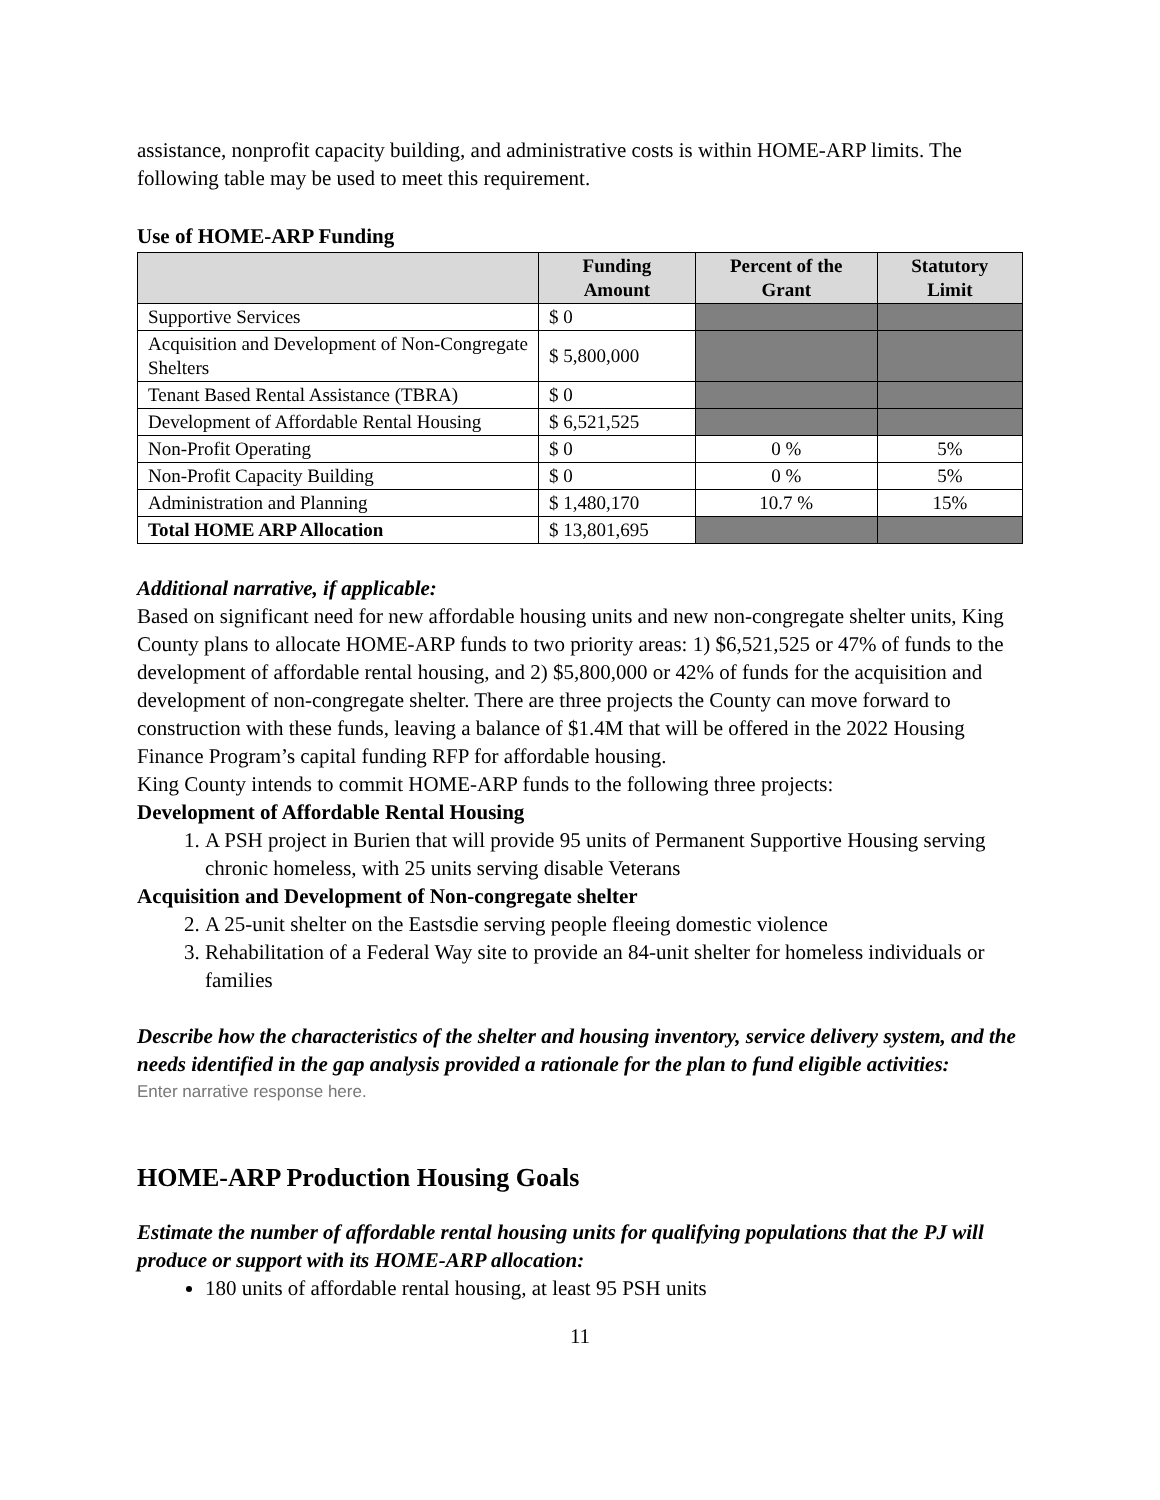assistance, nonprofit capacity building, and administrative costs is within HOME-ARP limits. The following table may be used to meet this requirement.
Use of HOME-ARP Funding
| | Funding Amount | Percent of the Grant | Statutory Limit |
| --- | --- | --- | --- |
| Supportive Services | $ 0 | | |
| Acquisition and Development of Non-Congregate Shelters | $ 5,800,000 | | |
| Tenant Based Rental Assistance (TBRA) | $ 0 | | |
| Development of Affordable Rental Housing | $ 6,521,525 | | |
| Non-Profit Operating | $ 0 | 0 % | 5% |
| Non-Profit Capacity Building | $ 0 | 0 % | 5% |
| Administration and Planning | $ 1,480,170 | 10.7 % | 15% |
| Total HOME ARP Allocation | $ 13,801,695 | | |
Additional narrative, if applicable:
Based on significant need for new affordable housing units and new non-congregate shelter units, King County plans to allocate HOME-ARP funds to two priority areas: 1) $6,521,525 or 47% of funds to the development of affordable rental housing, and 2) $5,800,000 or 42% of funds for the acquisition and development of non-congregate shelter. There are three projects the County can move forward to construction with these funds, leaving a balance of $1.4M that will be offered in the 2022 Housing Finance Program’s capital funding RFP for affordable housing.
King County intends to commit HOME-ARP funds to the following three projects:
Development of Affordable Rental Housing
1. A PSH project in Burien that will provide 95 units of Permanent Supportive Housing serving chronic homeless, with 25 units serving disable Veterans
Acquisition and Development of Non-congregate shelter
2. A 25-unit shelter on the Eastsdie serving people fleeing domestic violence
3. Rehabilitation of a Federal Way site to provide an 84-unit shelter for homeless individuals or families
Describe how the characteristics of the shelter and housing inventory, service delivery system, and the needs identified in the gap analysis provided a rationale for the plan to fund eligible activities:
Enter narrative response here.
HOME-ARP Production Housing Goals
Estimate the number of affordable rental housing units for qualifying populations that the PJ will produce or support with its HOME-ARP allocation:
180 units of affordable rental housing, at least 95 PSH units
11